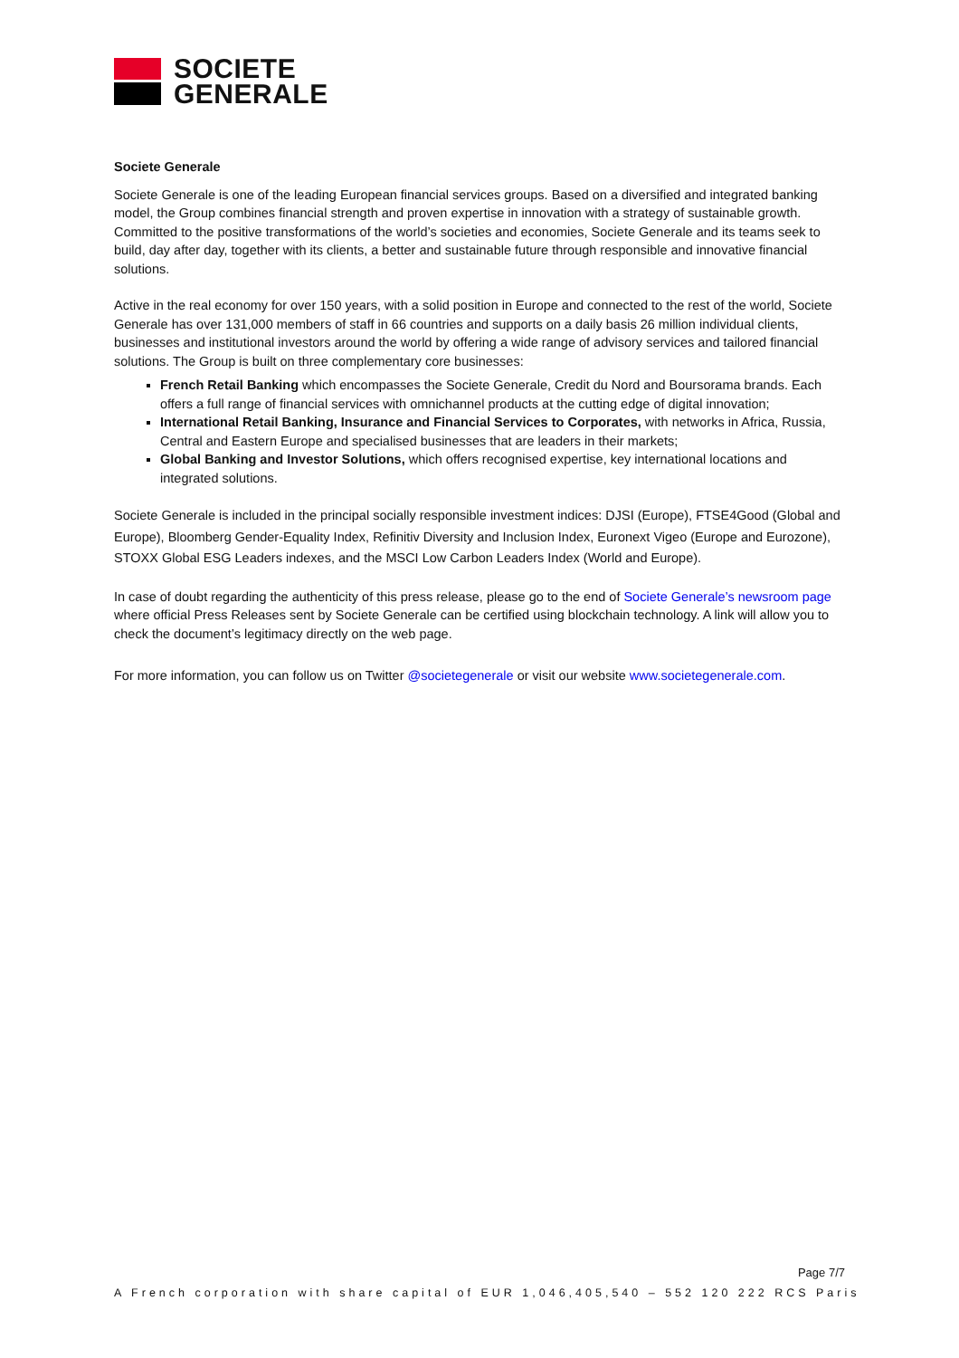SOCIETE
GENERALE
Societe Generale
Societe Generale is one of the leading European financial services groups. Based on a diversified and integrated banking model, the Group combines financial strength and proven expertise in innovation with a strategy of sustainable growth. Committed to the positive transformations of the world’s societies and economies, Societe Generale and its teams seek to build, day after day, together with its clients, a better and sustainable future through responsible and innovative financial solutions.
Active in the real economy for over 150 years, with a solid position in Europe and connected to the rest of the world, Societe Generale has over 131,000 members of staff in 66 countries and supports on a daily basis 26 million individual clients, businesses and institutional investors around the world by offering a wide range of advisory services and tailored financial solutions. The Group is built on three complementary core businesses:
French Retail Banking which encompasses the Societe Generale, Credit du Nord and Boursorama brands. Each offers a full range of financial services with omnichannel products at the cutting edge of digital innovation;
International Retail Banking, Insurance and Financial Services to Corporates, with networks in Africa, Russia, Central and Eastern Europe and specialised businesses that are leaders in their markets;
Global Banking and Investor Solutions, which offers recognised expertise, key international locations and integrated solutions.
Societe Generale is included in the principal socially responsible investment indices: DJSI (Europe), FTSE4Good (Global and Europe), Bloomberg Gender-Equality Index, Refinitiv Diversity and Inclusion Index, Euronext Vigeo (Europe and Eurozone), STOXX Global ESG Leaders indexes, and the MSCI Low Carbon Leaders Index (World and Europe).
In case of doubt regarding the authenticity of this press release, please go to the end of Societe Generale’s newsroom page where official Press Releases sent by Societe Generale can be certified using blockchain technology. A link will allow you to check the document’s legitimacy directly on the web page.
For more information, you can follow us on Twitter @societegenerale or visit our website www.societegenerale.com.
Page 7/7
A French corporation with share capital of EUR 1,046,405,540 – 552 120 222 RCS Paris